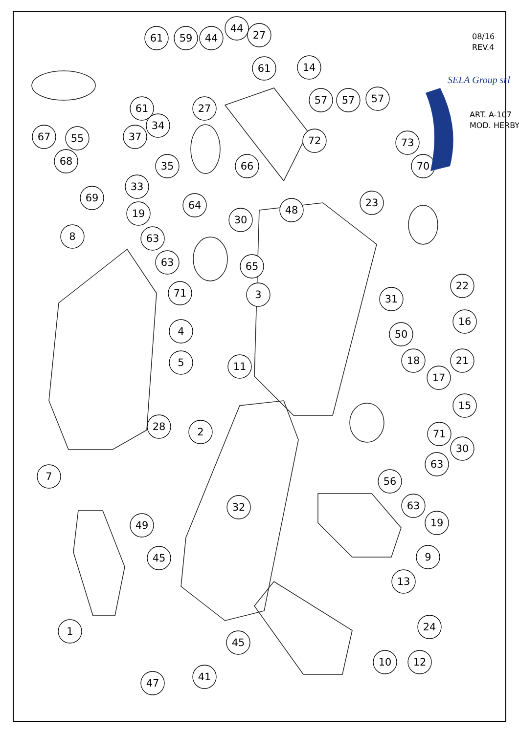61
59
44
44
27
61
14
61
27
57
57
57
67
55
37
34
72
73
68
35
66
70
33
69
64
48
23
19
30
8
63
63
65
71
3
31
22
16
4
50
5
11
18
21
17
15
2
28
71
30
7
63
56
63
49
32
19
9
45
13
1
24
45
10
12
47
41
SELA Group srl
ART. A-107
MOD. HERBY
08/16
REV.4